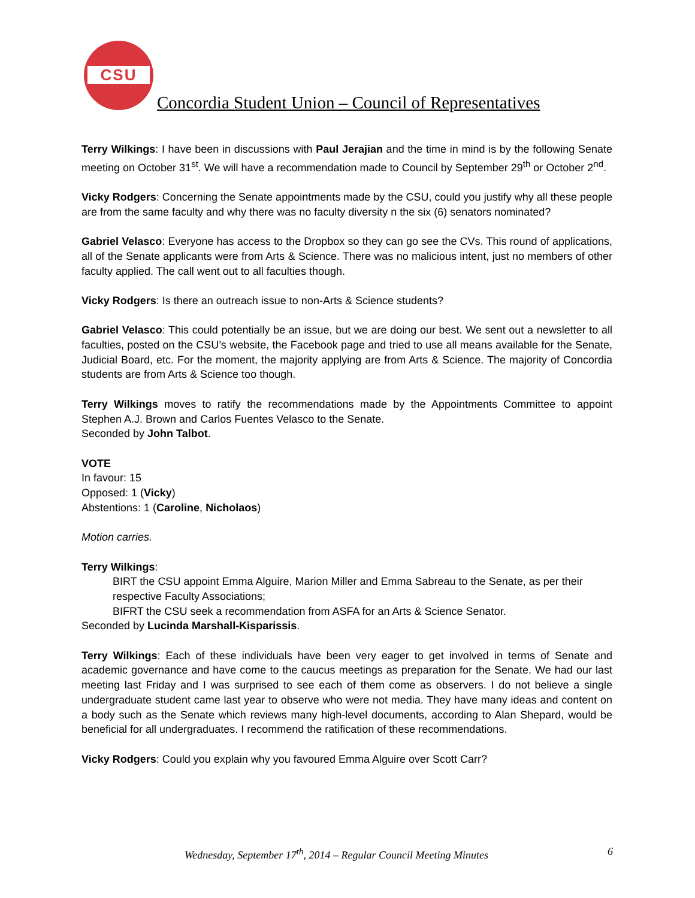CSU
Concordia Student Union – Council of Representatives
Terry Wilkings: I have been in discussions with Paul Jerajian and the time in mind is by the following Senate meeting on October 31<sup>st</sup>. We will have a recommendation made to Council by September 29<sup>th</sup> or October 2<sup>nd</sup>.
Vicky Rodgers: Concerning the Senate appointments made by the CSU, could you justify why all these people are from the same faculty and why there was no faculty diversity n the six (6) senators nominated?
Gabriel Velasco: Everyone has access to the Dropbox so they can go see the CVs. This round of applications, all of the Senate applicants were from Arts & Science. There was no malicious intent, just no members of other faculty applied. The call went out to all faculties though.
Vicky Rodgers: Is there an outreach issue to non-Arts & Science students?
Gabriel Velasco: This could potentially be an issue, but we are doing our best. We sent out a newsletter to all faculties, posted on the CSU’s website, the Facebook page and tried to use all means available for the Senate, Judicial Board, etc. For the moment, the majority applying are from Arts & Science. The majority of Concordia students are from Arts & Science too though.
Terry Wilkings moves to ratify the recommendations made by the Appointments Committee to appoint Stephen A.J. Brown and Carlos Fuentes Velasco to the Senate.
Seconded by John Talbot.
VOTE
In favour: 15
Opposed: 1 (Vicky)
Abstentions: 1 (Caroline, Nicholaos)
Motion carries.
Terry Wilkings:
BIRT the CSU appoint Emma Alguire, Marion Miller and Emma Sabreau to the Senate, as per their respective Faculty Associations;
BIFRT the CSU seek a recommendation from ASFA for an Arts & Science Senator.
Seconded by Lucinda Marshall-Kisparissis.
Terry Wilkings: Each of these individuals have been very eager to get involved in terms of Senate and academic governance and have come to the caucus meetings as preparation for the Senate. We had our last meeting last Friday and I was surprised to see each of them come as observers. I do not believe a single undergraduate student came last year to observe who were not media. They have many ideas and content on a body such as the Senate which reviews many high-level documents, according to Alan Shepard, would be beneficial for all undergraduates. I recommend the ratification of these recommendations.
Vicky Rodgers: Could you explain why you favoured Emma Alguire over Scott Carr?
Wednesday, September 17<sup>th</sup>, 2014 – Regular Council Meeting Minutes 6